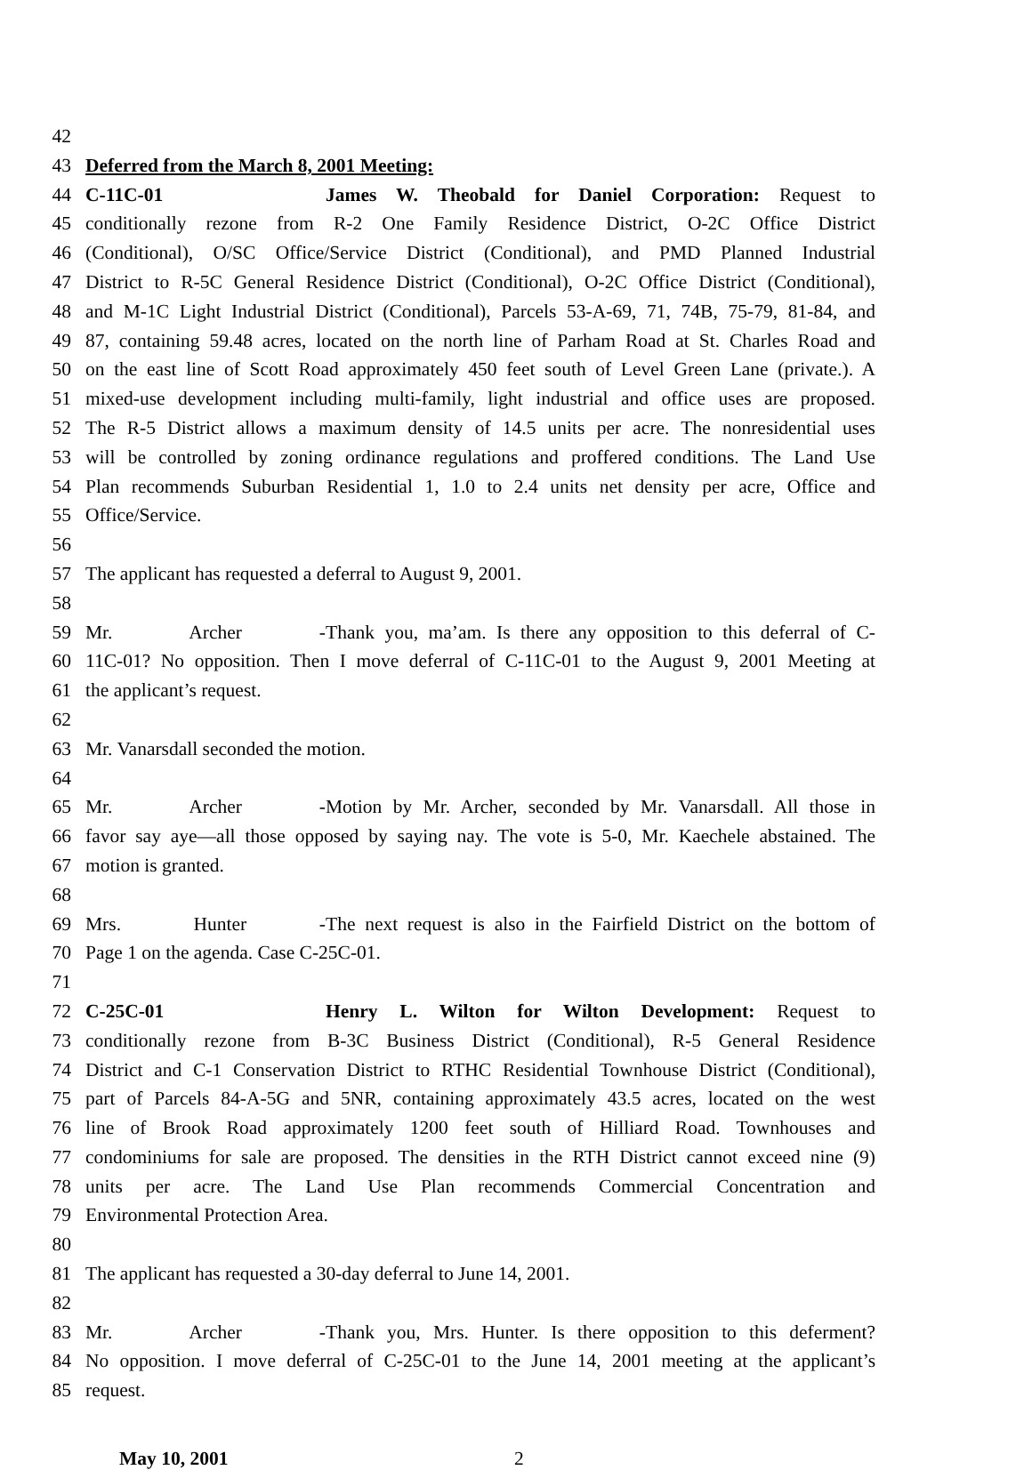42
43 Deferred from the March 8, 2001 Meeting:
44 C-11C-01 James W. Theobald for Daniel Corporation: Request to
45 conditionally rezone from R-2 One Family Residence District, O-2C Office District
46 (Conditional), O/SC Office/Service District (Conditional), and PMD Planned Industrial
47 District to R-5C General Residence District (Conditional), O-2C Office District (Conditional),
48 and M-1C Light Industrial District (Conditional), Parcels 53-A-69, 71, 74B, 75-79, 81-84, and
49 87, containing 59.48 acres, located on the north line of Parham Road at St. Charles Road and
50 on the east line of Scott Road approximately 450 feet south of Level Green Lane (private.). A
51 mixed-use development including multi-family, light industrial and office uses are proposed.
52 The R-5 District allows a maximum density of 14.5 units per acre. The nonresidential uses
53 will be controlled by zoning ordinance regulations and proffered conditions. The Land Use
54 Plan recommends Suburban Residential 1, 1.0 to 2.4 units net density per acre, Office and
55 Office/Service.
56
57 The applicant has requested a deferral to August 9, 2001.
58
59 Mr. Archer - Thank you, ma’am. Is there any opposition to this deferral of C-
60 11C-01? No opposition. Then I move deferral of C-11C-01 to the August 9, 2001 Meeting at
61 the applicant’s request.
62
63 Mr. Vanarsdall seconded the motion.
64
65 Mr. Archer - Motion by Mr. Archer, seconded by Mr. Vanarsdall. All those in
66 favor say aye—all those opposed by saying nay. The vote is 5-0, Mr. Kaechele abstained. The
67 motion is granted.
68
69 Mrs. Hunter - The next request is also in the Fairfield District on the bottom of
70 Page 1 on the agenda. Case C-25C-01.
71
72 C-25C-01 Henry L. Wilton for Wilton Development: Request to
73 conditionally rezone from B-3C Business District (Conditional), R-5 General Residence
74 District and C-1 Conservation District to RTHC Residential Townhouse District (Conditional),
75 part of Parcels 84-A-5G and 5NR, containing approximately 43.5 acres, located on the west
76 line of Brook Road approximately 1200 feet south of Hilliard Road. Townhouses and
77 condominiums for sale are proposed. The densities in the RTH District cannot exceed nine (9)
78 units per acre. The Land Use Plan recommends Commercial Concentration and
79 Environmental Protection Area.
80
81 The applicant has requested a 30-day deferral to June 14, 2001.
82
83 Mr. Archer - Thank you, Mrs. Hunter. Is there opposition to this deferment?
84 No opposition. I move deferral of C-25C-01 to the June 14, 2001 meeting at the applicant’s
85 request.
May 10, 2001 2